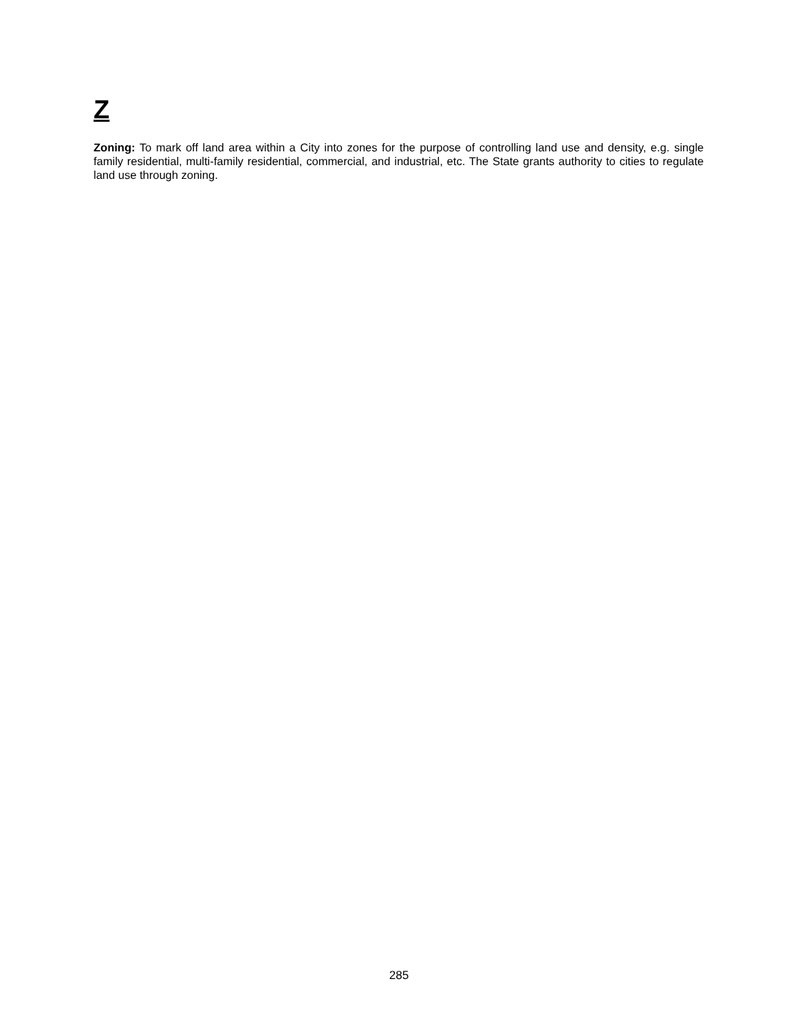Z
Zoning: To mark off land area within a City into zones for the purpose of controlling land use and density, e.g. single family residential, multi-family residential, commercial, and industrial, etc. The State grants authority to cities to regulate land use through zoning.
285